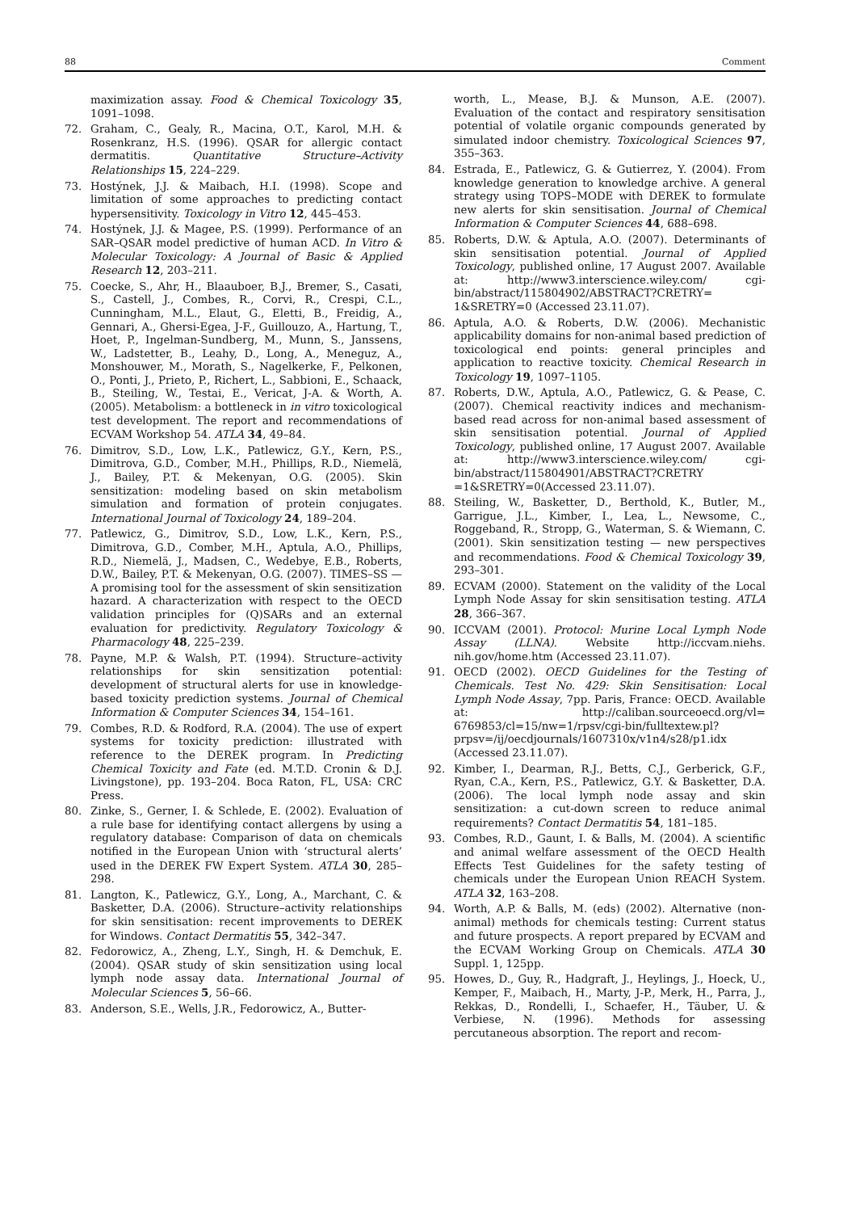88 Comment
maximization assay. Food & Chemical Toxicology 35, 1091–1098.
72. Graham, C., Gealy, R., Macina, O.T., Karol, M.H. & Rosenkranz, H.S. (1996). QSAR for allergic contact dermatitis. Quantitative Structure–Activity Relationships 15, 224–229.
73. Hostýnek, J.J. & Maibach, H.I. (1998). Scope and limitation of some approaches to predicting contact hypersensitivity. Toxicology in Vitro 12, 445–453.
74. Hostýnek, J.J. & Magee, P.S. (1999). Performance of an SAR–QSAR model predictive of human ACD. In Vitro & Molecular Toxicology: A Journal of Basic & Applied Research 12, 203–211.
75. Coecke, S., Ahr, H., Blaauboer, B.J., Bremer, S., Casati, S., Castell, J., Combes, R., Corvi, R., Crespi, C.L., Cunningham, M.L., Elaut, G., Eletti, B., Freidig, A., Gennari, A., Ghersi-Egea, J-F., Guillouzo, A., Hartung, T., Hoet, P., Ingelman-Sundberg, M., Munn, S., Janssens, W., Ladstetter, B., Leahy, D., Long, A., Meneguz, A., Monshouwer, M., Morath, S., Nagelkerke, F., Pelkonen, O., Ponti, J., Prieto, P., Richert, L., Sabbioni, E., Schaack, B., Steiling, W., Testai, E., Vericat, J-A. & Worth, A. (2005). Metabolism: a bottleneck in in vitro toxicological test development. The report and recommendations of ECVAM Workshop 54. ATLA 34, 49–84.
76. Dimitrov, S.D., Low, L.K., Patlewicz, G.Y., Kern, P.S., Dimitrova, G.D., Comber, M.H., Phillips, R.D., Niemelä, J., Bailey, P.T. & Mekenyan, O.G. (2005). Skin sensitization: modeling based on skin metabolism simulation and formation of protein conjugates. International Journal of Toxicology 24, 189–204.
77. Patlewicz, G., Dimitrov, S.D., Low, L.K., Kern, P.S., Dimitrova, G.D., Comber, M.H., Aptula, A.O., Phillips, R.D., Niemelä, J., Madsen, C., Wedebye, E.B., Roberts, D.W., Bailey, P.T. & Mekenyan, O.G. (2007). TIMES–SS — A promising tool for the assessment of skin sensitization hazard. A characterization with respect to the OECD validation principles for (Q)SARs and an external evaluation for predictivity. Regulatory Toxicology & Pharmacology 48, 225–239.
78. Payne, M.P. & Walsh, P.T. (1994). Structure–activity relationships for skin sensitization potential: development of structural alerts for use in knowledge-based toxicity prediction systems. Journal of Chemical Information & Computer Sciences 34, 154–161.
79. Combes, R.D. & Rodford, R.A. (2004). The use of expert systems for toxicity prediction: illustrated with reference to the DEREK program. In Predicting Chemical Toxicity and Fate (ed. M.T.D. Cronin & D.J. Livingstone), pp. 193–204. Boca Raton, FL, USA: CRC Press.
80. Zinke, S., Gerner, I. & Schlede, E. (2002). Evaluation of a rule base for identifying contact allergens by using a regulatory database: Comparison of data on chemicals notified in the European Union with ‘structural alerts’ used in the DEREK FW Expert System. ATLA 30, 285–298.
81. Langton, K., Patlewicz, G.Y., Long, A., Marchant, C. & Basketter, D.A. (2006). Structure–activity relationships for skin sensitisation: recent improvements to DEREK for Windows. Contact Dermatitis 55, 342–347.
82. Fedorowicz, A., Zheng, L.Y., Singh, H. & Demchuk, E. (2004). QSAR study of skin sensitization using local lymph node assay data. International Journal of Molecular Sciences 5, 56–66.
83. Anderson, S.E., Wells, J.R., Fedorowicz, A., Butter-
worth, L., Mease, B.J. & Munson, A.E. (2007). Evaluation of the contact and respiratory sensitisation potential of volatile organic compounds generated by simulated indoor chemistry. Toxicological Sciences 97, 355–363.
84. Estrada, E., Patlewicz, G. & Gutierrez, Y. (2004). From knowledge generation to knowledge archive. A general strategy using TOPS–MODE with DEREK to formulate new alerts for skin sensitisation. Journal of Chemical Information & Computer Sciences 44, 688–698.
85. Roberts, D.W. & Aptula, A.O. (2007). Determinants of skin sensitisation potential. Journal of Applied Toxicology, published online, 17 August 2007. Available at: http://www3.interscience.wiley.com/ cgi-bin/abstract/115804902/ABSTRACT?CRETRY= 1&SRETRY=0 (Accessed 23.11.07).
86. Aptula, A.O. & Roberts, D.W. (2006). Mechanistic applicability domains for non-animal based prediction of toxicological end points: general principles and application to reactive toxicity. Chemical Research in Toxicology 19, 1097–1105.
87. Roberts, D.W., Aptula, A.O., Patlewicz, G. & Pease, C. (2007). Chemical reactivity indices and mechanism-based read across for non-animal based assessment of skin sensitisation potential. Journal of Applied Toxicology, published online, 17 August 2007. Available at: http://www3.interscience.wiley.com/ cgi-bin/abstract/115804901/ABSTRACT?CRETRY =1&SRETRY=0(Accessed 23.11.07).
88. Steiling, W., Basketter, D., Berthold, K., Butler, M., Garrigue, J.L., Kimber, I., Lea, L., Newsome, C., Roggeband, R., Stropp, G., Waterman, S. & Wiemann, C. (2001). Skin sensitization testing — new perspectives and recommendations. Food & Chemical Toxicology 39, 293–301.
89. ECVAM (2000). Statement on the validity of the Local Lymph Node Assay for skin sensitisation testing. ATLA 28, 366–367.
90. ICCVAM (2001). Protocol: Murine Local Lymph Node Assay (LLNA). Website http://iccvam.niehs. nih.gov/home.htm (Accessed 23.11.07).
91. OECD (2002). OECD Guidelines for the Testing of Chemicals. Test No. 429: Skin Sensitisation: Local Lymph Node Assay, 7pp. Paris, France: OECD. Available at: http://caliban.sourceoecd.org/vl= 6769853/cl=15/nw=1/rpsv/cgi-bin/fulltextew.pl? prpsv=/ij/oecdjournals/1607310x/v1n4/s28/p1.idx (Accessed 23.11.07).
92. Kimber, I., Dearman, R.J., Betts, C.J., Gerberick, G.F., Ryan, C.A., Kern, P.S., Patlewicz, G.Y. & Basketter, D.A. (2006). The local lymph node assay and skin sensitization: a cut-down screen to reduce animal requirements? Contact Dermatitis 54, 181–185.
93. Combes, R.D., Gaunt, I. & Balls, M. (2004). A scientific and animal welfare assessment of the OECD Health Effects Test Guidelines for the safety testing of chemicals under the European Union REACH System. ATLA 32, 163–208.
94. Worth, A.P. & Balls, M. (eds) (2002). Alternative (non-animal) methods for chemicals testing: Current status and future prospects. A report prepared by ECVAM and the ECVAM Working Group on Chemicals. ATLA 30 Suppl. 1, 125pp.
95. Howes, D., Guy, R., Hadgraft, J., Heylings, J., Hoeck, U., Kemper, F., Maibach, H., Marty, J-P., Merk, H., Parra, J., Rekkas, D., Rondelli, I., Schaefer, H., Täuber, U. & Verbiese, N. (1996). Methods for assessing percutaneous absorption. The report and recom-